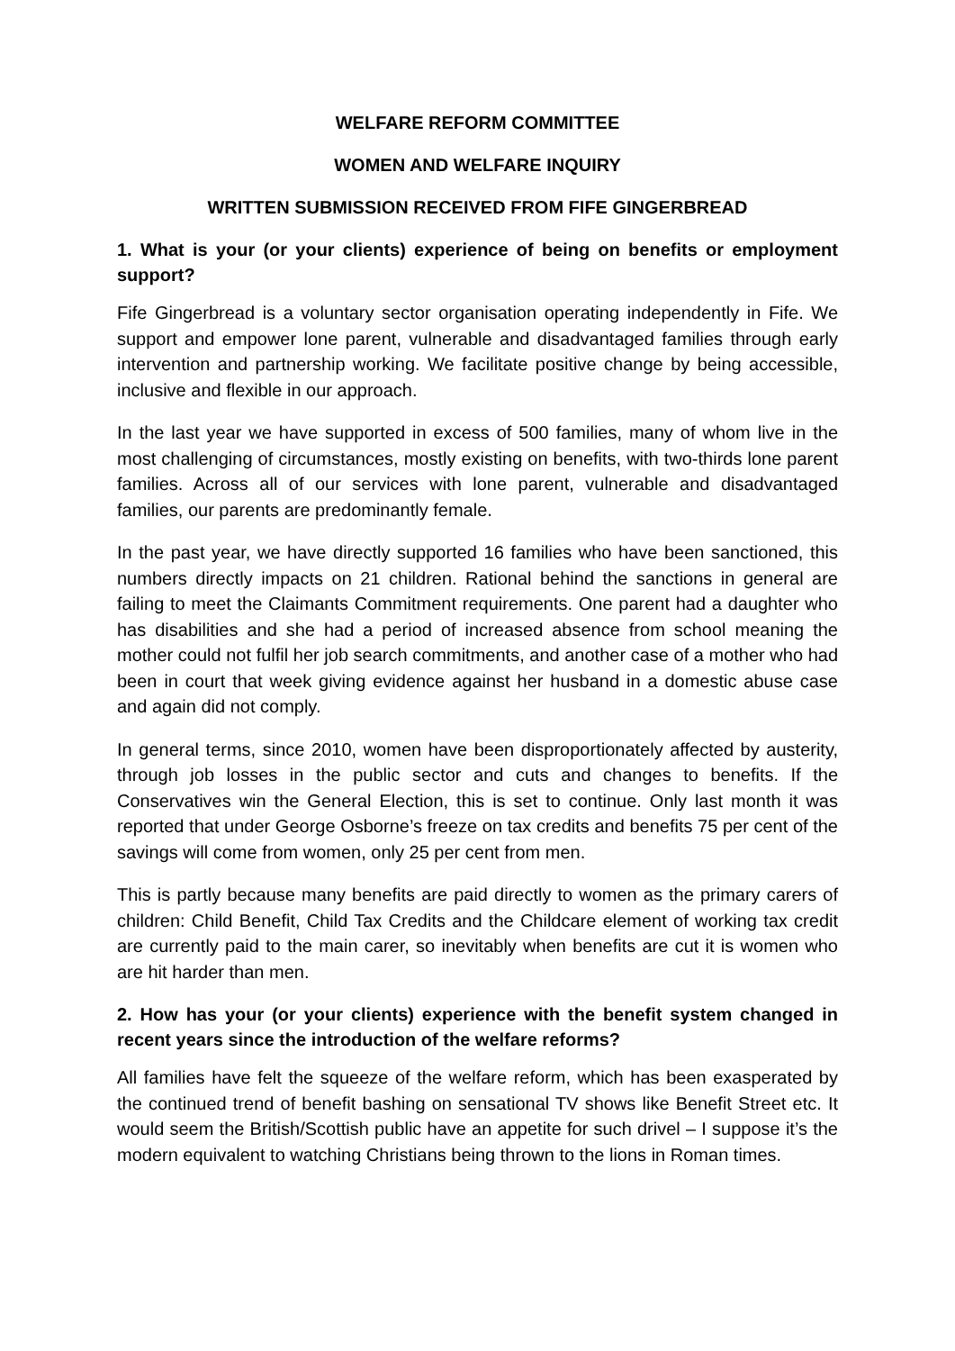WELFARE REFORM COMMITTEE
WOMEN AND WELFARE INQUIRY
WRITTEN SUBMISSION RECEIVED FROM FIFE GINGERBREAD
1. What is your (or your clients) experience of being on benefits or employment support?
Fife Gingerbread is a voluntary sector organisation operating independently in Fife. We support and empower lone parent, vulnerable and disadvantaged families through early intervention and partnership working. We facilitate positive change by being accessible, inclusive and flexible in our approach.
In the last year we have supported in excess of 500 families, many of whom live in the most challenging of circumstances, mostly existing on benefits, with two-thirds lone parent families. Across all of our services with lone parent, vulnerable and disadvantaged families, our parents are predominantly female.
In the past year, we have directly supported 16 families who have been sanctioned, this numbers directly impacts on 21 children. Rational behind the sanctions in general are failing to meet the Claimants Commitment requirements. One parent had a daughter who has disabilities and she had a period of increased absence from school meaning the mother could not fulfil her job search commitments, and another case of a mother who had been in court that week giving evidence against her husband in a domestic abuse case and again did not comply.
In general terms, since 2010, women have been disproportionately affected by austerity, through job losses in the public sector and cuts and changes to benefits. If the Conservatives win the General Election, this is set to continue. Only last month it was reported that under George Osborne’s freeze on tax credits and benefits 75 per cent of the savings will come from women, only 25 per cent from men.
This is partly because many benefits are paid directly to women as the primary carers of children: Child Benefit, Child Tax Credits and the Childcare element of working tax credit are currently paid to the main carer, so inevitably when benefits are cut it is women who are hit harder than men.
2. How has your (or your clients) experience with the benefit system changed in recent years since the introduction of the welfare reforms?
All families have felt the squeeze of the welfare reform, which has been exasperated by the continued trend of benefit bashing on sensational TV shows like Benefit Street etc. It would seem the British/Scottish public have an appetite for such drivel – I suppose it’s the modern equivalent to watching Christians being thrown to the lions in Roman times.